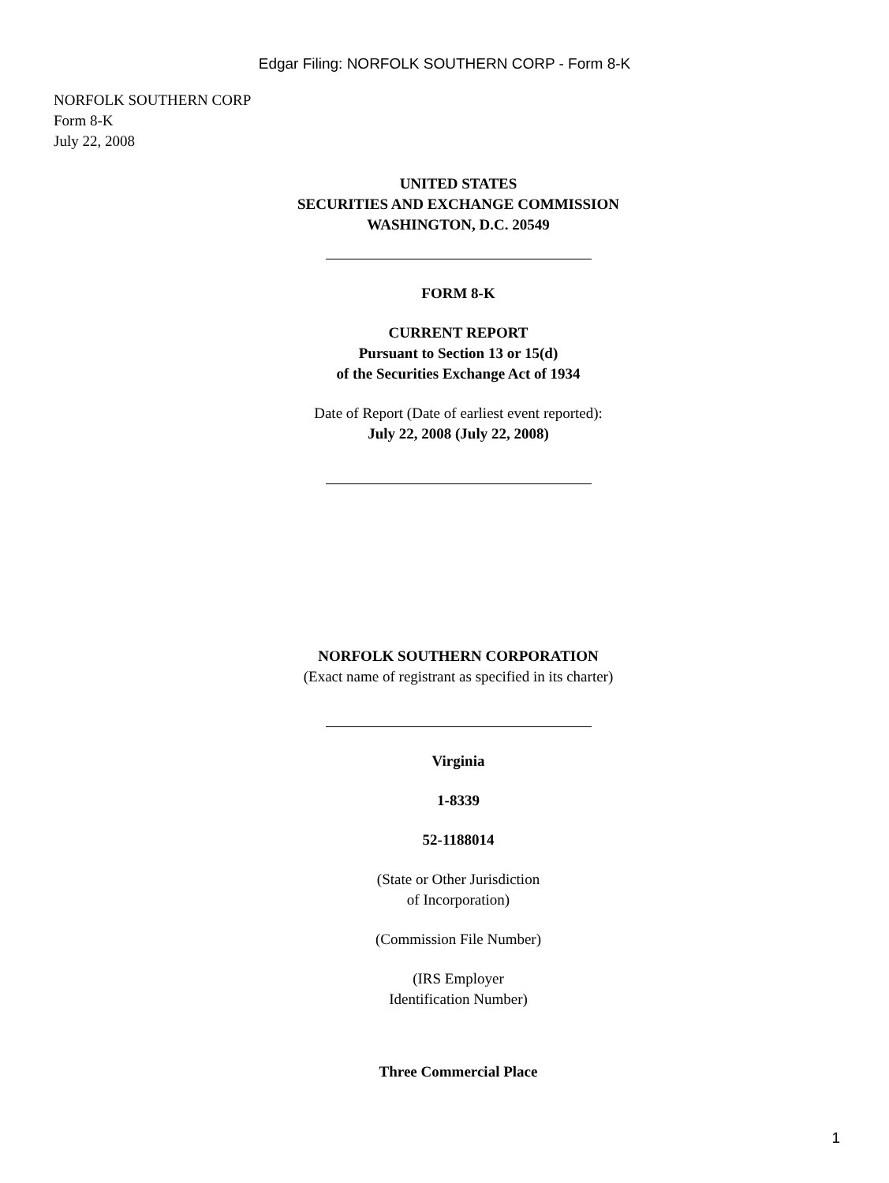Edgar Filing: NORFOLK SOUTHERN CORP - Form 8-K
NORFOLK SOUTHERN CORP
Form 8-K
July 22, 2008
UNITED STATES
SECURITIES AND EXCHANGE COMMISSION
WASHINGTON, D.C. 20549
FORM 8-K
CURRENT REPORT
Pursuant to Section 13 or 15(d)
of the Securities Exchange Act of 1934
Date of Report (Date of earliest event reported):
July 22, 2008 (July 22, 2008)
NORFOLK SOUTHERN CORPORATION
(Exact name of registrant as specified in its charter)
Virginia
1-8339
52-1188014
(State or Other Jurisdiction
of Incorporation)
(Commission File Number)
(IRS Employer
Identification Number)
Three Commercial Place
1